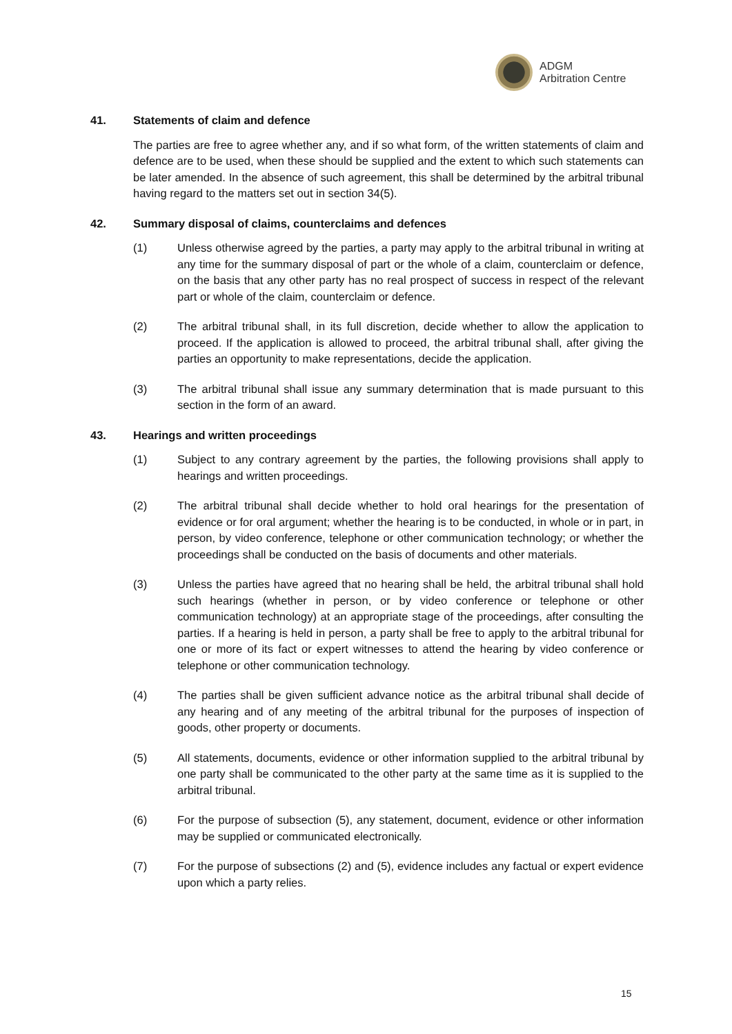ADGM
Arbitration Centre
41. Statements of claim and defence
The parties are free to agree whether any, and if so what form, of the written statements of claim and defence are to be used, when these should be supplied and the extent to which such statements can be later amended. In the absence of such agreement, this shall be determined by the arbitral tribunal having regard to the matters set out in section 34(5).
42. Summary disposal of claims, counterclaims and defences
(1) Unless otherwise agreed by the parties, a party may apply to the arbitral tribunal in writing at any time for the summary disposal of part or the whole of a claim, counterclaim or defence, on the basis that any other party has no real prospect of success in respect of the relevant part or whole of the claim, counterclaim or defence.
(2) The arbitral tribunal shall, in its full discretion, decide whether to allow the application to proceed. If the application is allowed to proceed, the arbitral tribunal shall, after giving the parties an opportunity to make representations, decide the application.
(3) The arbitral tribunal shall issue any summary determination that is made pursuant to this section in the form of an award.
43. Hearings and written proceedings
(1) Subject to any contrary agreement by the parties, the following provisions shall apply to hearings and written proceedings.
(2) The arbitral tribunal shall decide whether to hold oral hearings for the presentation of evidence or for oral argument; whether the hearing is to be conducted, in whole or in part, in person, by video conference, telephone or other communication technology; or whether the proceedings shall be conducted on the basis of documents and other materials.
(3) Unless the parties have agreed that no hearing shall be held, the arbitral tribunal shall hold such hearings (whether in person, or by video conference or telephone or other communication technology) at an appropriate stage of the proceedings, after consulting the parties. If a hearing is held in person, a party shall be free to apply to the arbitral tribunal for one or more of its fact or expert witnesses to attend the hearing by video conference or telephone or other communication technology.
(4) The parties shall be given sufficient advance notice as the arbitral tribunal shall decide of any hearing and of any meeting of the arbitral tribunal for the purposes of inspection of goods, other property or documents.
(5) All statements, documents, evidence or other information supplied to the arbitral tribunal by one party shall be communicated to the other party at the same time as it is supplied to the arbitral tribunal.
(6) For the purpose of subsection (5), any statement, document, evidence or other information may be supplied or communicated electronically.
(7) For the purpose of subsections (2) and (5), evidence includes any factual or expert evidence upon which a party relies.
15